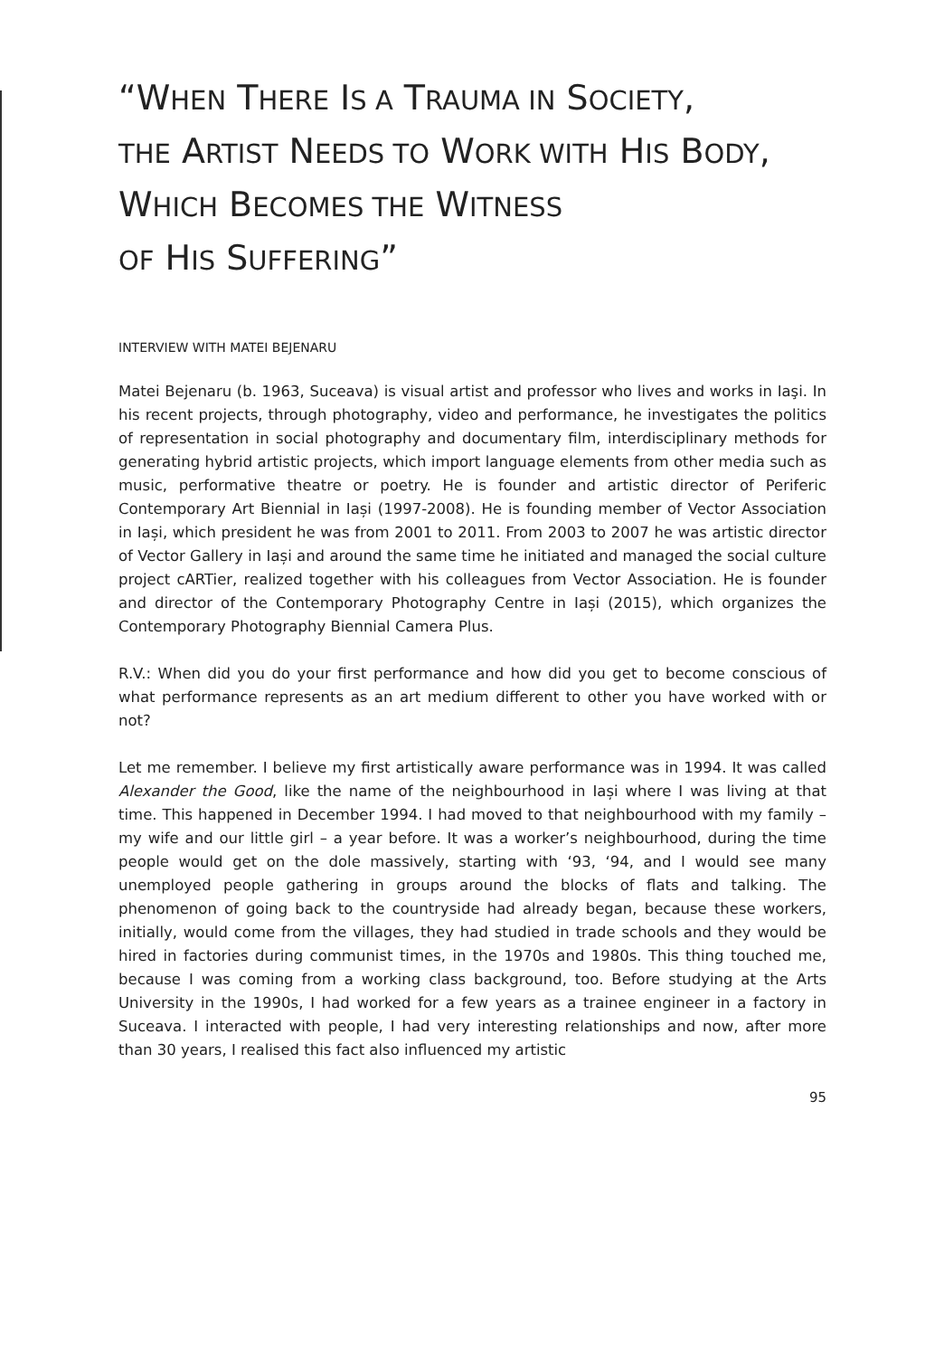“WHEN THERE IS A TRAUMA IN SOCIETY,
THE ARTIST NEEDS TO WORK WITH HIS BODY,
WHICH BECOMES THE WITNESS
OF HIS SUFFERING”
INTERVIEW WITH MATEI BEJENARU
Matei Bejenaru (b. 1963, Suceava) is visual artist and professor who lives and works in Iaşi. In his recent projects, through photography, video and performance, he investigates the politics of representation in social photography and documentary film, interdisciplinary methods for generating hybrid artistic projects, which import language elements from other media such as music, performative theatre or poetry. He is founder and artistic director of Periferic Contemporary Art Biennial in Iași (1997-2008). He is founding member of Vector Association in Iași, which president he was from 2001 to 2011. From 2003 to 2007 he was artistic director of Vector Gallery in Iași and around the same time he initiated and managed the social culture project cARTier, realized together with his colleagues from Vector Association. He is founder and director of the Contemporary Photography Centre in Iași (2015), which organizes the Contemporary Photography Biennial Camera Plus.
R.V.: When did you do your first performance and how did you get to become conscious of what performance represents as an art medium different to other you have worked with or not?
Let me remember. I believe my first artistically aware performance was in 1994. It was called Alexander the Good, like the name of the neighbourhood in Iași where I was living at that time. This happened in December 1994. I had moved to that neighbourhood with my family – my wife and our little girl – a year before. It was a worker’s neighbourhood, during the time people would get on the dole massively, starting with ‘93, ‘94, and I would see many unemployed people gathering in groups around the blocks of flats and talking. The phenomenon of going back to the countryside had already began, because these workers, initially, would come from the villages, they had studied in trade schools and they would be hired in factories during communist times, in the 1970s and 1980s. This thing touched me, because I was coming from a working class background, too. Before studying at the Arts University in the 1990s, I had worked for a few years as a trainee engineer in a factory in Suceava. I interacted with people, I had very interesting relationships and now, after more than 30 years, I realised this fact also influenced my artistic
95